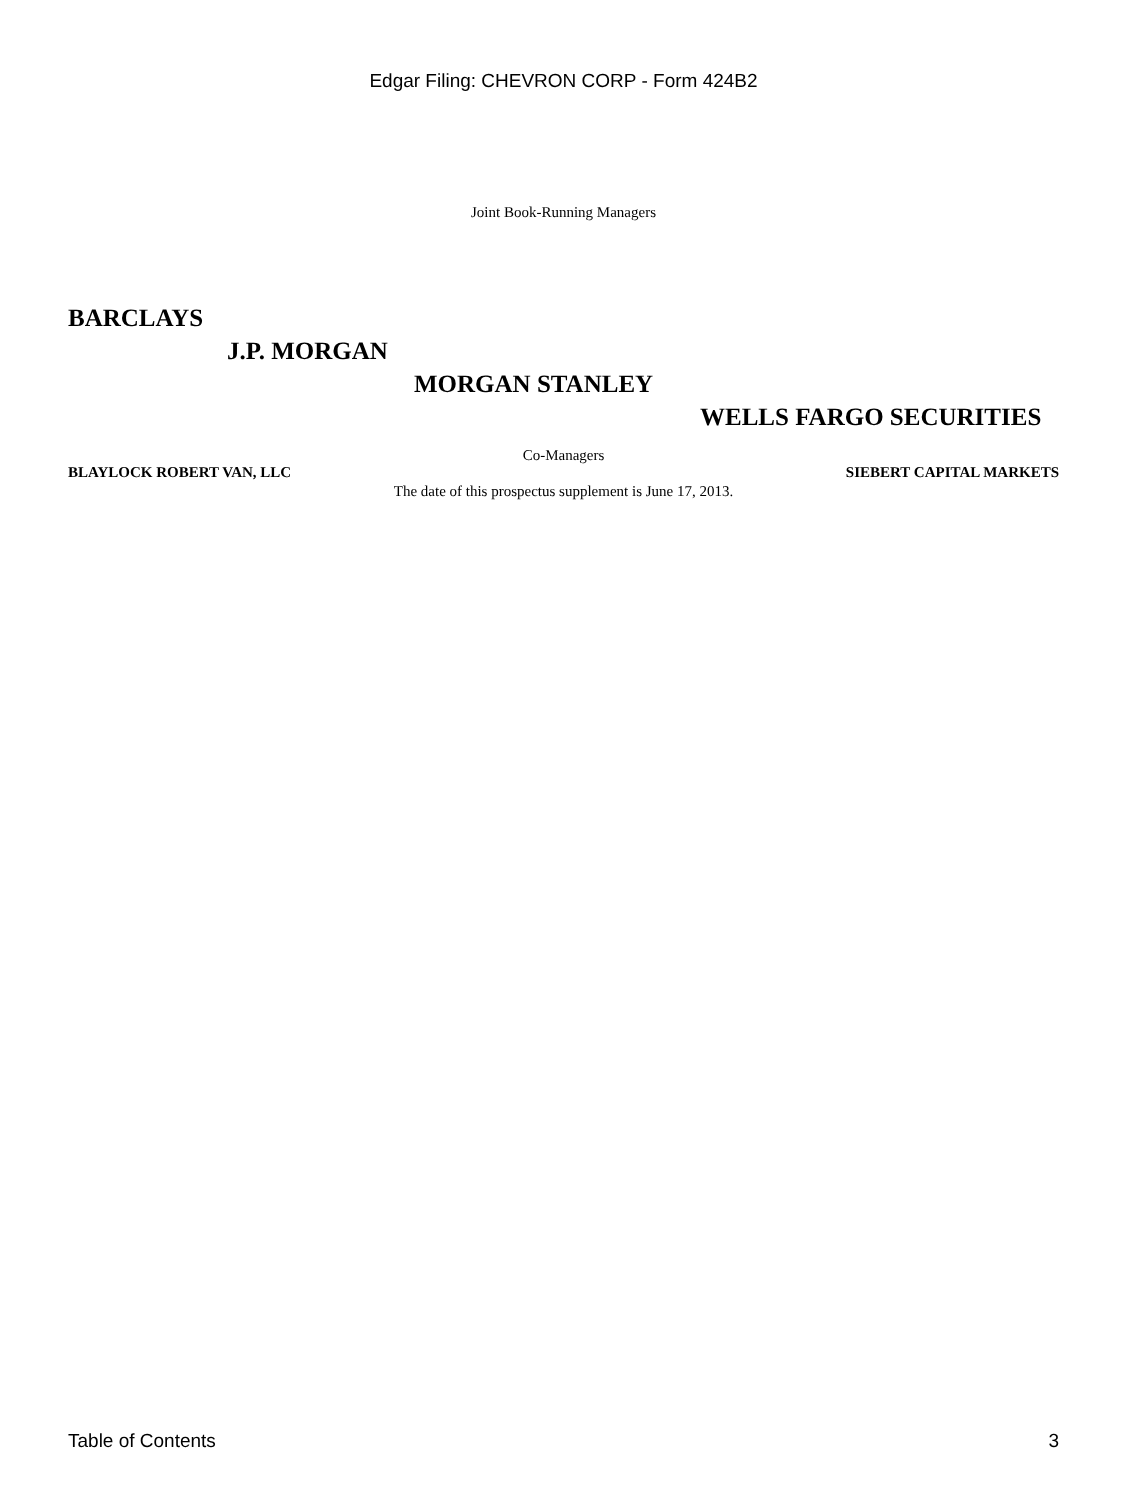Edgar Filing: CHEVRON CORP - Form 424B2
Joint Book-Running Managers
BARCLAYS
J.P. MORGAN
MORGAN STANLEY
WELLS FARGO SECURITIES
Co-Managers
BLAYLOCK ROBERT VAN, LLC SIEBERT CAPITAL MARKETS
The date of this prospectus supplement is June 17, 2013.
Table of Contents 3